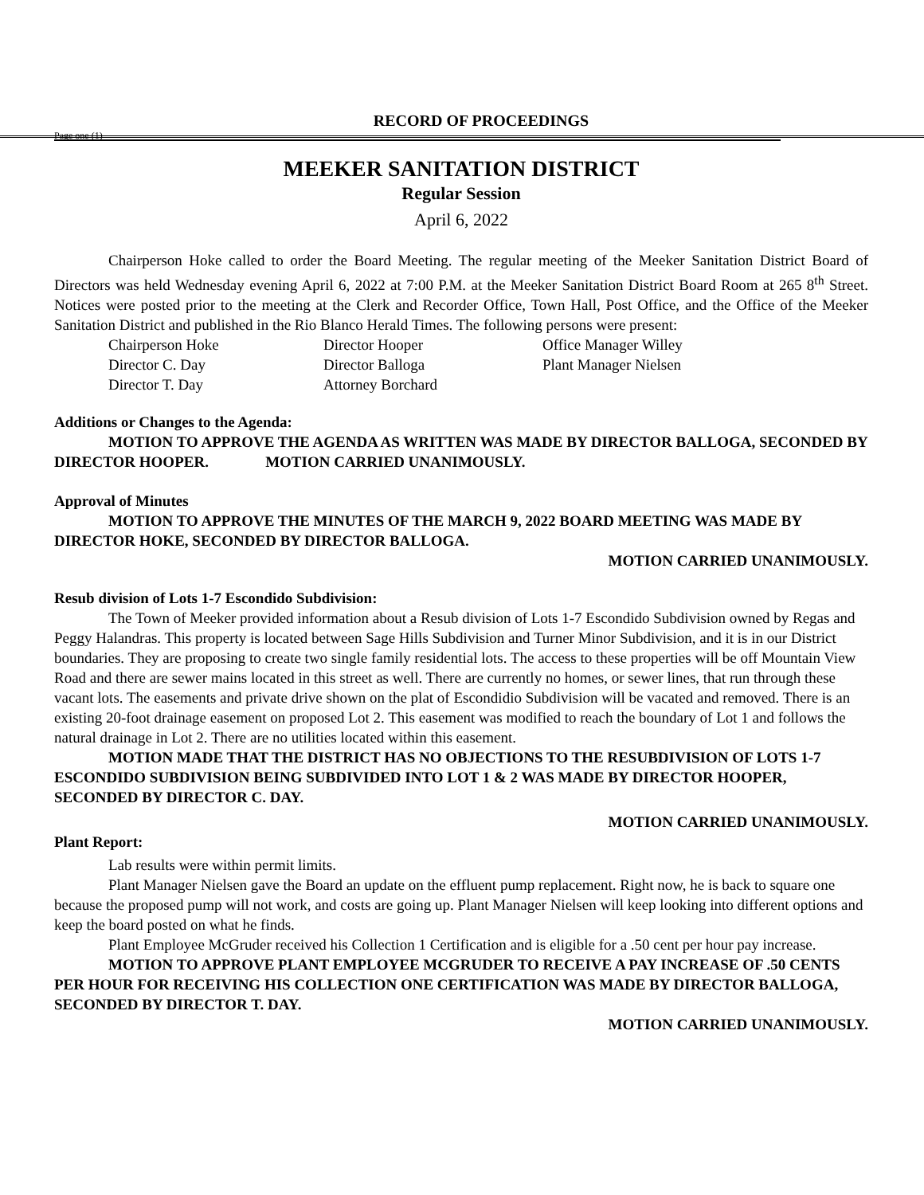RECORD OF PROCEEDINGS
Page one (1)
MEEKER SANITATION DISTRICT
Regular Session
April 6, 2022
Chairperson Hoke called to order the Board Meeting. The regular meeting of the Meeker Sanitation District Board of Directors was held Wednesday evening April 6, 2022 at 7:00 P.M. at the Meeker Sanitation District Board Room at 265 8<sup>th</sup> Street. Notices were posted prior to the meeting at the Clerk and Recorder Office, Town Hall, Post Office, and the Office of the Meeker Sanitation District and published in the Rio Blanco Herald Times. The following persons were present:
Chairperson Hoke Director Hooper Office Manager Willey Director C. Day Director Balloga Plant Manager Nielsen Director T. Day Attorney Borchard
Additions or Changes to the Agenda:
MOTION TO APPROVE THE AGENDA AS WRITTEN WAS MADE BY DIRECTOR BALLOGA, SECONDED BY DIRECTOR HOOPER. MOTION CARRIED UNANIMOUSLY.
Approval of Minutes
MOTION TO APPROVE THE MINUTES OF THE MARCH 9, 2022 BOARD MEETING WAS MADE BY DIRECTOR HOKE, SECONDED BY DIRECTOR BALLOGA.
MOTION CARRIED UNANIMOUSLY.
Resub division of Lots 1-7 Escondido Subdivision:
The Town of Meeker provided information about a Resub division of Lots 1-7 Escondido Subdivision owned by Regas and Peggy Halandras. This property is located between Sage Hills Subdivision and Turner Minor Subdivision, and it is in our District boundaries. They are proposing to create two single family residential lots. The access to these properties will be off Mountain View Road and there are sewer mains located in this street as well. There are currently no homes, or sewer lines, that run through these vacant lots. The easements and private drive shown on the plat of Escondidio Subdivision will be vacated and removed. There is an existing 20-foot drainage easement on proposed Lot 2. This easement was modified to reach the boundary of Lot 1 and follows the natural drainage in Lot 2. There are no utilities located within this easement.
MOTION MADE THAT THE DISTRICT HAS NO OBJECTIONS TO THE RESUBDIVISION OF LOTS 1-7 ESCONDIDO SUBDIVISION BEING SUBDIVIDED INTO LOT 1 & 2 WAS MADE BY DIRECTOR HOOPER, SECONDED BY DIRECTOR C. DAY.
MOTION CARRIED UNANIMOUSLY.
Plant Report:
Lab results were within permit limits.
Plant Manager Nielsen gave the Board an update on the effluent pump replacement. Right now, he is back to square one because the proposed pump will not work, and costs are going up. Plant Manager Nielsen will keep looking into different options and keep the board posted on what he finds.
Plant Employee McGruder received his Collection 1 Certification and is eligible for a .50 cent per hour pay increase.
MOTION TO APPROVE PLANT EMPLOYEE MCGRUDER TO RECEIVE A PAY INCREASE OF .50 CENTS PER HOUR FOR RECEIVING HIS COLLECTION ONE CERTIFICATION WAS MADE BY DIRECTOR BALLOGA, SECONDED BY DIRECTOR T. DAY.
MOTION CARRIED UNANIMOUSLY.